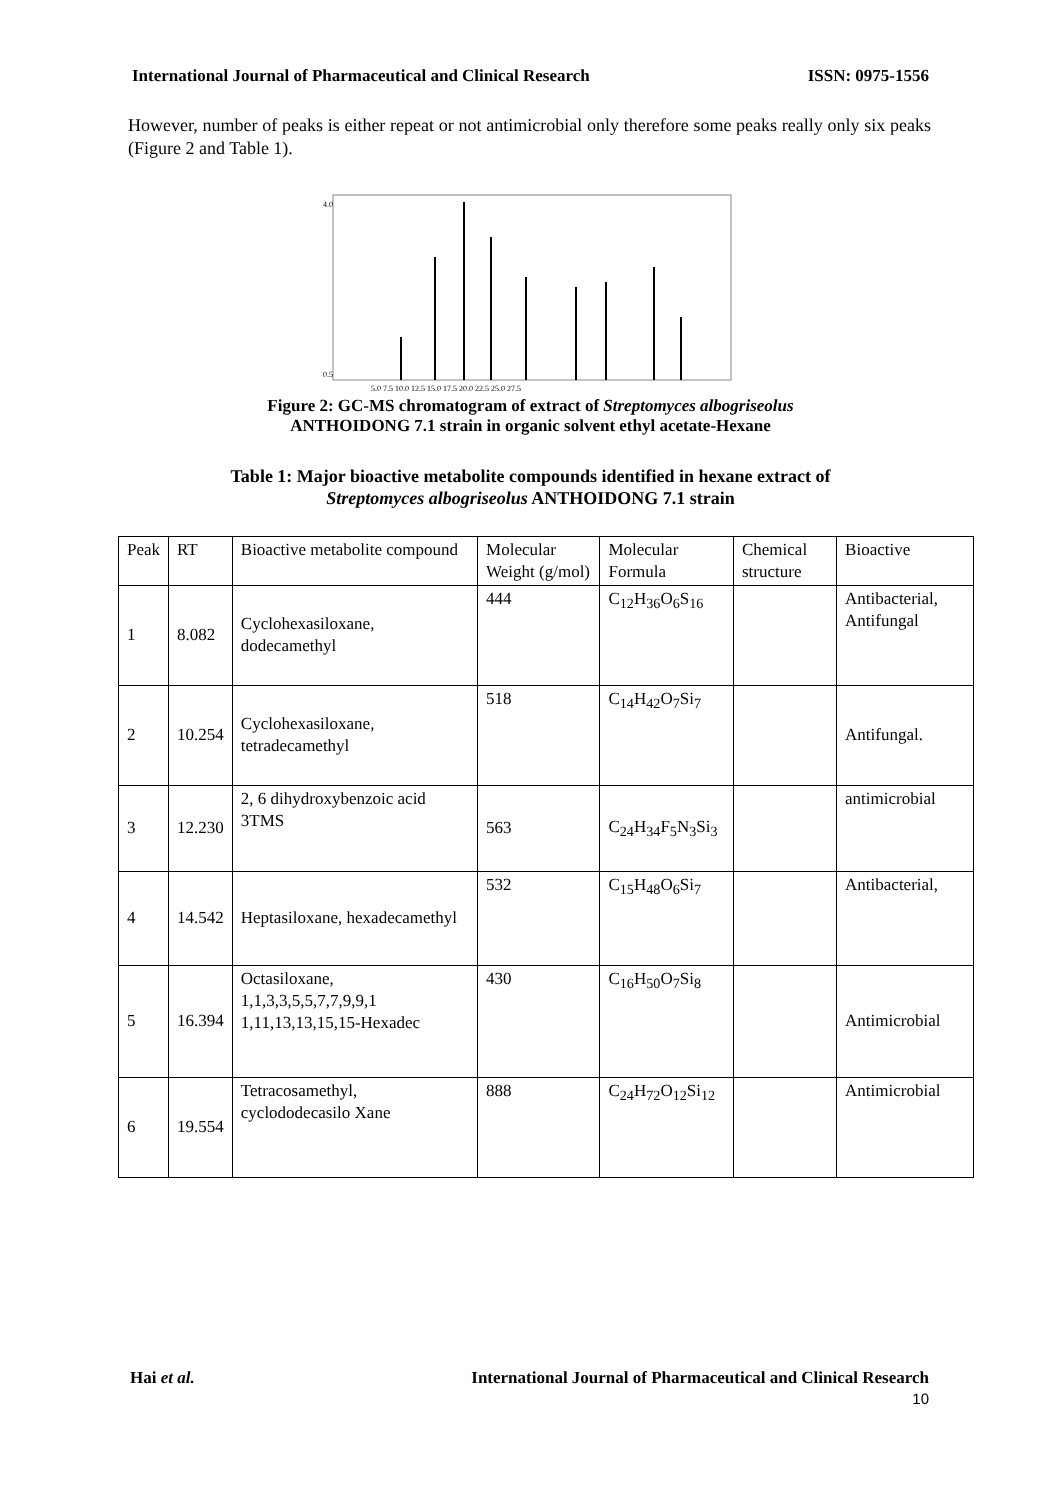International Journal of Pharmaceutical and Clinical Research ISSN: 0975-1556
However, number of peaks is either repeat or not antimicrobial only therefore some peaks really only six peaks (Figure 2 and Table 1).
4.0
0.5
5.0 7.5 10.0 12.5 15.0 17.5 20.0 22.5 25.0 27.5
Figure 2: GC-MS chromatogram of extract of Streptomyces albogriseolus
ANTHOIDONG 7.1 strain in organic solvent ethyl acetate-Hexane
Table 1: Major bioactive metabolite compounds identified in hexane extract of
Streptomyces albogriseolus ANTHOIDONG 7.1 strain
| Peak | RT | Bioactive metabolite compound | Molecular Weight (g/mol) | Molecular Formula | Chemical structure | Bioactive |
| 1 | 8.082 | Cyclohexasiloxane, dodecamethyl | 444 | C<sub>12</sub>H<sub>36</sub>O<sub>6</sub>S<sub>16</sub> | | Antibacterial, Antifungal |
| 2 | 10.254 | Cyclohexasiloxane, tetradecamethyl | 518 | C<sub>14</sub>H<sub>42</sub>O<sub>7</sub>Si<sub>7</sub> | | Antifungal. |
| 3 | 12.230 | 2, 6 dihydroxybenzoic acid 3TMS | 563 | C<sub>24</sub>H<sub>34</sub>F<sub>5</sub>N<sub>3</sub>Si<sub>3</sub> | | antimicrobial |
| 4 | 14.542 | Heptasiloxane, hexadecamethyl | 532 | C<sub>15</sub>H<sub>48</sub>O<sub>6</sub>Si<sub>7</sub> | | Antibacterial, |
| 5 | 16.394 | Octasiloxane, 1,1,3,3,5,5,7,7,9,9,1 1,11,13,13,15,15-Hexadec | 430 | C<sub>16</sub>H<sub>50</sub>O<sub>7</sub>Si<sub>8</sub> | | Antimicrobial |
| 6 | 19.554 | Tetracosamethyl, cyclododecasilo Xane | 888 | C<sub>24</sub>H<sub>72</sub>O<sub>12</sub>Si<sub>12</sub> | | Antimicrobial |
Hai et al. International Journal of Pharmaceutical and Clinical Research
10